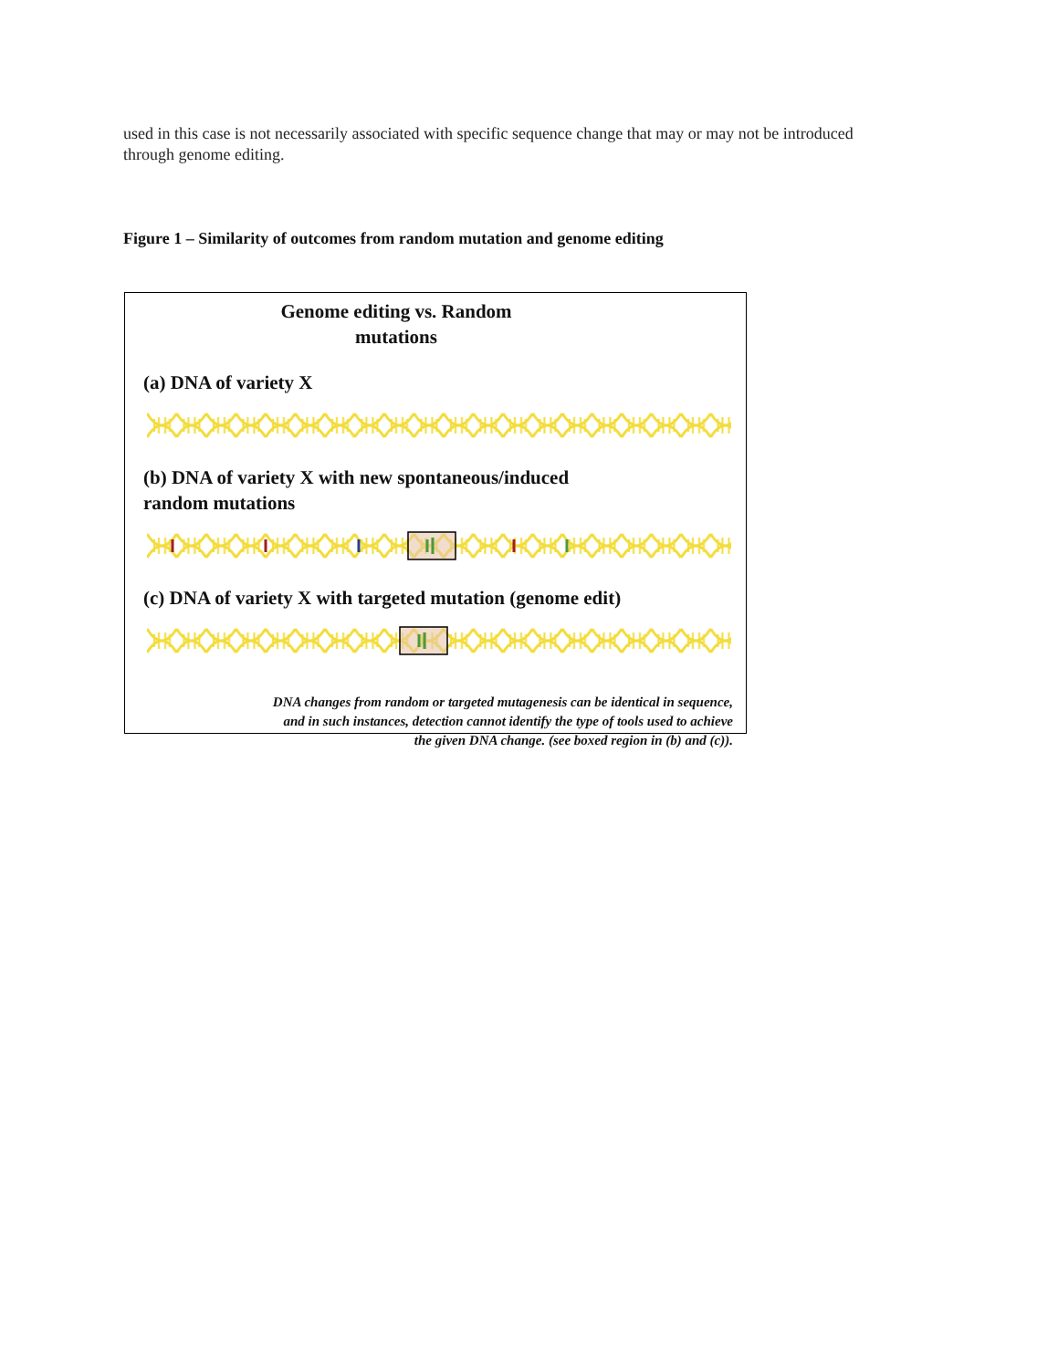used in this case is not necessarily associated with specific sequence change that may or may not be introduced through genome editing.
Figure 1 – Similarity of outcomes from random mutation and genome editing
Genome editing vs. Random
mutations
(a) DNA of variety X
(b) DNA of variety X with new spontaneous/induced
random mutations
(c) DNA of variety X with targeted mutation (genome edit)
DNA changes from random or targeted mutagenesis can be identical in sequence, and in such instances, detection cannot identify the type of tools used to achieve the given DNA change. (see boxed region in (b) and (c)).